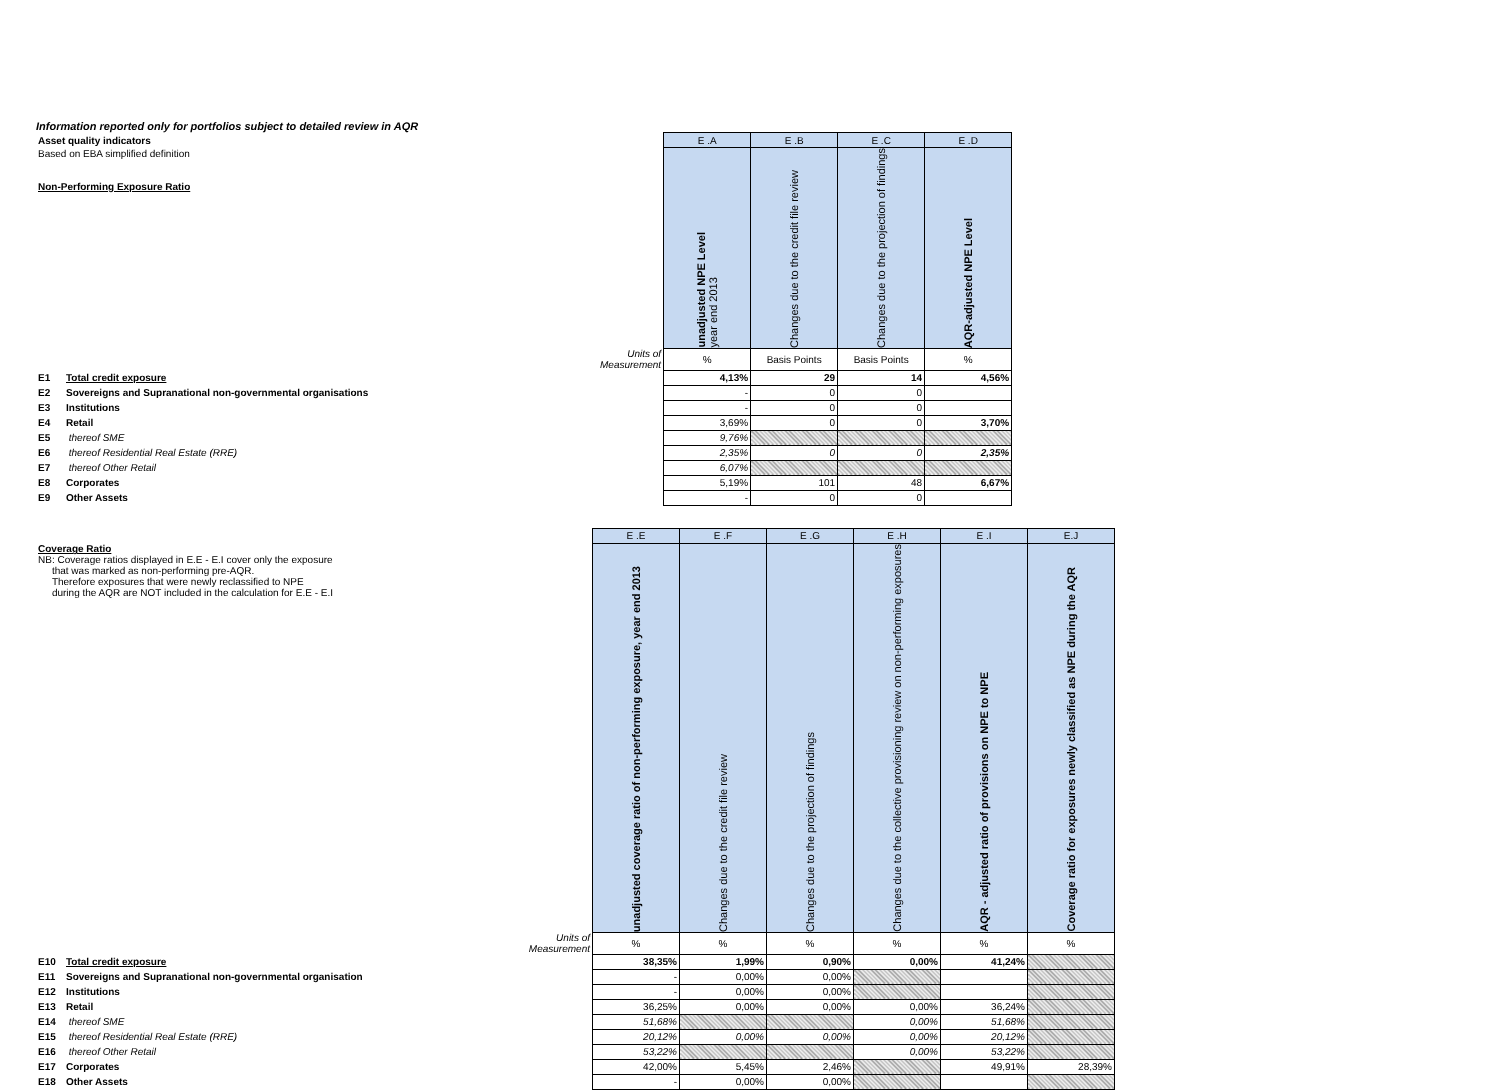Information reported only for portfolios subject to detailed review in AQR
| Asset quality indicators | | | E .A | E .B | E .C | E .D |
| Based on EBA simplified definition Non-Performing Exposure Ratio | | | unadjusted NPE Level year end 2013 | Changes due to the credit file review | Changes due to the projection of findings | AQR-adjusted NPE Level |
| | | Units of Measurement | % | Basis Points | Basis Points | % |
| E1 | Total credit exposure | | 4,13% | 29 | 14 | 4,56% |
| E2 | Sovereigns and Supranational non-governmental organisations | | - | 0 | 0 | |
| E3 | Institutions | | - | 0 | 0 | |
| E4 | Retail | | 3,69% | 0 | 0 | 3,70% |
| E5 | thereof SME | | 9,76% | | | |
| E6 | thereof Residential Real Estate (RRE) | | 2,35% | 0 | 0 | 2,35% |
| E7 | thereof Other Retail | | 6,07% | | | |
| E8 | Corporates | | 5,19% | 101 | 48 | 6,67% |
| E9 | Other Assets | | - | 0 | 0 | |
| | | | E .E | E .F | E .G | E .H | E .I | E.J |
| Coverage Ratio NB: Coverage ratios displayed in E.E - E.I cover only the exposure that was marked as non-performing pre-AQR. Therefore exposures that were newly reclassified to NPE during the AQR are NOT included in the calculation for E.E - E.I | | | unadjusted coverage ratio of non-performing exposure, year end 2013 | Changes due to the credit file review | Changes due to the projection of findings | Changes due to the collective provisioning review on non-performing exposures | AQR - adjusted ratio of provisions on NPE to NPE | Coverage ratio for exposures newly classified as NPE during the AQR |
| | | Units of Measurement | % | % | % | % | % | % |
| E10 | Total credit exposure | | 38,35% | 1,99% | 0,90% | 0,00% | 41,24% | |
| E11 | Sovereigns and Supranational non-governmental organisation | | - | 0,00% | 0,00% | | | |
| E12 | Institutions | | - | 0,00% | 0,00% | | | |
| E13 | Retail | | 36,25% | 0,00% | 0,00% | 0,00% | 36,24% | |
| E14 | thereof SME | | 51,68% | | | 0,00% | 51,68% | |
| E15 | thereof Residential Real Estate (RRE) | | 20,12% | 0,00% | 0,00% | 0,00% | 20,12% | |
| E16 | thereof Other Retail | | 53,22% | | | 0,00% | 53,22% | |
| E17 | Corporates | | 42,00% | 5,45% | 2,46% | | 49,91% | 28,39% |
| E18 | Other Assets | | - | 0,00% | 0,00% | | | |